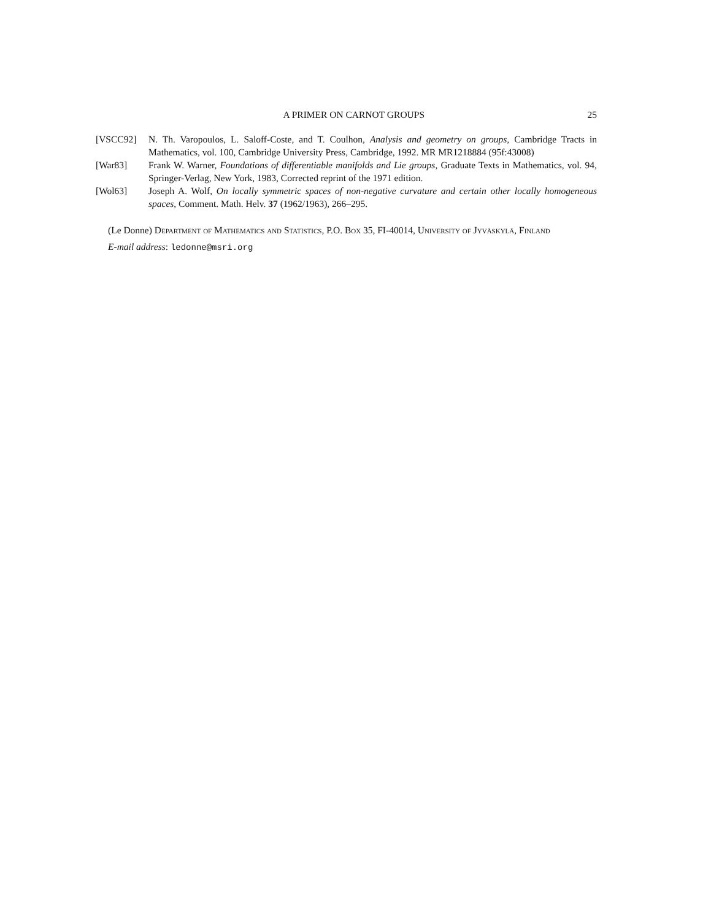A PRIMER ON CARNOT GROUPS 25
[VSCC92] N. Th. Varopoulos, L. Saloff-Coste, and T. Coulhon, Analysis and geometry on groups, Cambridge Tracts in Mathematics, vol. 100, Cambridge University Press, Cambridge, 1992. MR MR1218884 (95f:43008)
[War83] Frank W. Warner, Foundations of differentiable manifolds and Lie groups, Graduate Texts in Mathematics, vol. 94, Springer-Verlag, New York, 1983, Corrected reprint of the 1971 edition.
[Wol63] Joseph A. Wolf, On locally symmetric spaces of non-negative curvature and certain other locally homogeneous spaces, Comment. Math. Helv. 37 (1962/1963), 266–295.
(Le Donne) Department of Mathematics and Statistics, P.O. Box 35, FI-40014, University of Jyväskylä, Finland
E-mail address: ledonne@msri.org